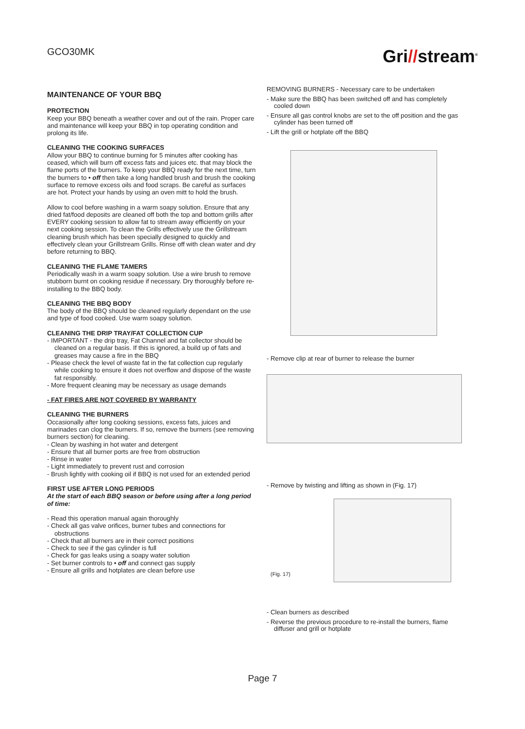GCO30MK
Gri//stream<sup>®</sup>
MAINTENANCE OF YOUR BBQ
PROTECTION
Keep your BBQ beneath a weather cover and out of the rain. Proper care and maintenance will keep your BBQ in top operating condition and prolong its life.
CLEANING THE COOKING SURFACES
Allow your BBQ to continue burning for 5 minutes after cooking has ceased, which will burn off excess fats and juices etc. that may block the flame ports of the burners. To keep your BBQ ready for the next time, turn the burners to • off then take a long handled brush and brush the cooking surface to remove excess oils and food scraps. Be careful as surfaces are hot. Protect your hands by using an oven mitt to hold the brush.
Allow to cool before washing in a warm soapy solution. Ensure that any dried fat/food deposits are cleaned off both the top and bottom grills after EVERY cooking session to allow fat to stream away efficiently on your next cooking session. To clean the Grills effectively use the Grillstream cleaning brush which has been specially designed to quickly and effectively clean your Grillstream Grills. Rinse off with clean water and dry before returning to BBQ.
CLEANING THE FLAME TAMERS
Periodically wash in a warm soapy solution. Use a wire brush to remove stubborn burnt on cooking residue if necessary. Dry thoroughly before re-installing to the BBQ body.
CLEANING THE BBQ BODY
The body of the BBQ should be cleaned regularly dependant on the use and type of food cooked. Use warm soapy solution.
CLEANING THE DRIP TRAY/FAT COLLECTION CUP
- IMPORTANT - the drip tray, Fat Channel and fat collector should be cleaned on a regular basis. If this is ignored, a build up of fats and greases may cause a fire in the BBQ
- Please check the level of waste fat in the fat collection cup regularly while cooking to ensure it does not overflow and dispose of the waste fat responsibly.
- More frequent cleaning may be necessary as usage demands
- FAT FIRES ARE NOT COVERED BY WARRANTY
CLEANING THE BURNERS
Occasionally after long cooking sessions, excess fats, juices and marinades can clog the burners. If so, remove the burners (see removing burners section) for cleaning.
- Clean by washing in hot water and detergent
- Ensure that all burner ports are free from obstruction
- Rinse in water
- Light immediately to prevent rust and corrosion
- Brush lightly with cooking oil if BBQ is not used for an extended period
FIRST USE AFTER LONG PERIODS
At the start of each BBQ season or before using after a long period of time:
- Read this operation manual again thoroughly
- Check all gas valve orifices, burner tubes and connections for obstructions
- Check that all burners are in their correct positions
- Check to see if the gas cylinder is full
- Check for gas leaks using a soapy water solution
- Set burner controls to • off and connect gas supply
- Ensure all grills and hotplates are clean before use
REMOVING BURNERS - Necessary care to be undertaken
- Make sure the BBQ has been switched off and has completely cooled down
- Ensure all gas control knobs are set to the off position and the gas cylinder has been turned off
- Lift the grill or hotplate off the BBQ
- Remove clip at rear of burner to release the burner
- Remove by twisting and lifting as shown in (Fig. 17)
(Fig. 17)
- Clean burners as described
- Reverse the previous procedure to re-install the burners, flame diffuser and grill or hotplate
Page 7